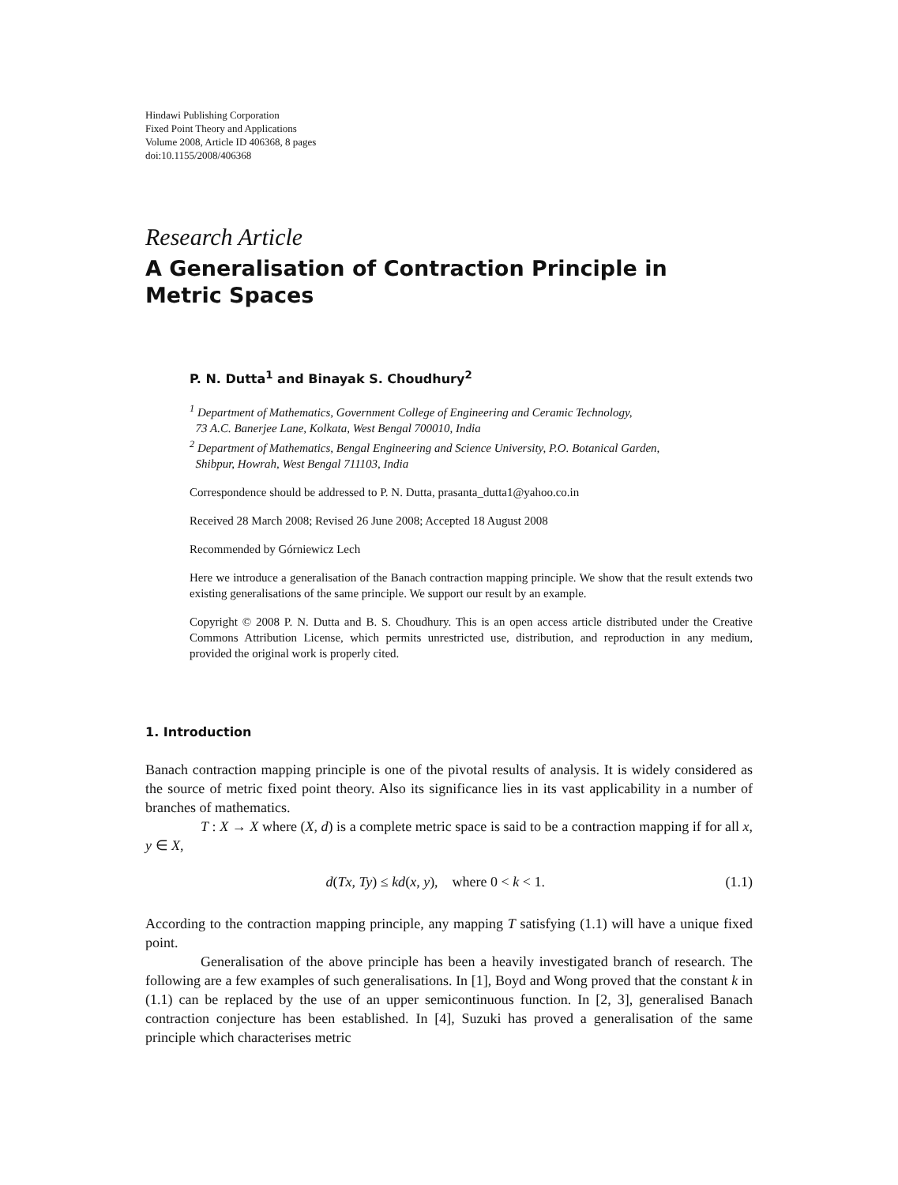Hindawi Publishing Corporation
Fixed Point Theory and Applications
Volume 2008, Article ID 406368, 8 pages
doi:10.1155/2008/406368
Research Article
A Generalisation of Contraction Principle in
Metric Spaces
P. N. Dutta<sup>1</sup> and Binayak S. Choudhury<sup>2</sup>
<sup>1</sup> Department of Mathematics, Government College of Engineering and Ceramic Technology,
73 A.C. Banerjee Lane, Kolkata, West Bengal 700010, India
<sup>2</sup> Department of Mathematics, Bengal Engineering and Science University, P.O. Botanical Garden,
Shibpur, Howrah, West Bengal 711103, India
Correspondence should be addressed to P. N. Dutta, prasanta_dutta1@yahoo.co.in
Received 28 March 2008; Revised 26 June 2008; Accepted 18 August 2008
Recommended by Górniewicz Lech
Here we introduce a generalisation of the Banach contraction mapping principle. We show that the result extends two existing generalisations of the same principle. We support our result by an example.
Copyright © 2008 P. N. Dutta and B. S. Choudhury. This is an open access article distributed under the Creative Commons Attribution License, which permits unrestricted use, distribution, and reproduction in any medium, provided the original work is properly cited.
1. Introduction
Banach contraction mapping principle is one of the pivotal results of analysis. It is widely considered as the source of metric fixed point theory. Also its significance lies in its vast applicability in a number of branches of mathematics.
T : X → X where (X, d) is a complete metric space is said to be a contraction mapping if for all x, y ∈ X,
d(Tx, Ty) ≤ kd(x, y), where 0 < k < 1. (1.1)
According to the contraction mapping principle, any mapping T satisfying (1.1) will have a unique fixed point.
Generalisation of the above principle has been a heavily investigated branch of research. The following are a few examples of such generalisations. In [1], Boyd and Wong proved that the constant k in (1.1) can be replaced by the use of an upper semicontinuous function. In [2, 3], generalised Banach contraction conjecture has been established. In [4], Suzuki has proved a generalisation of the same principle which characterises metric